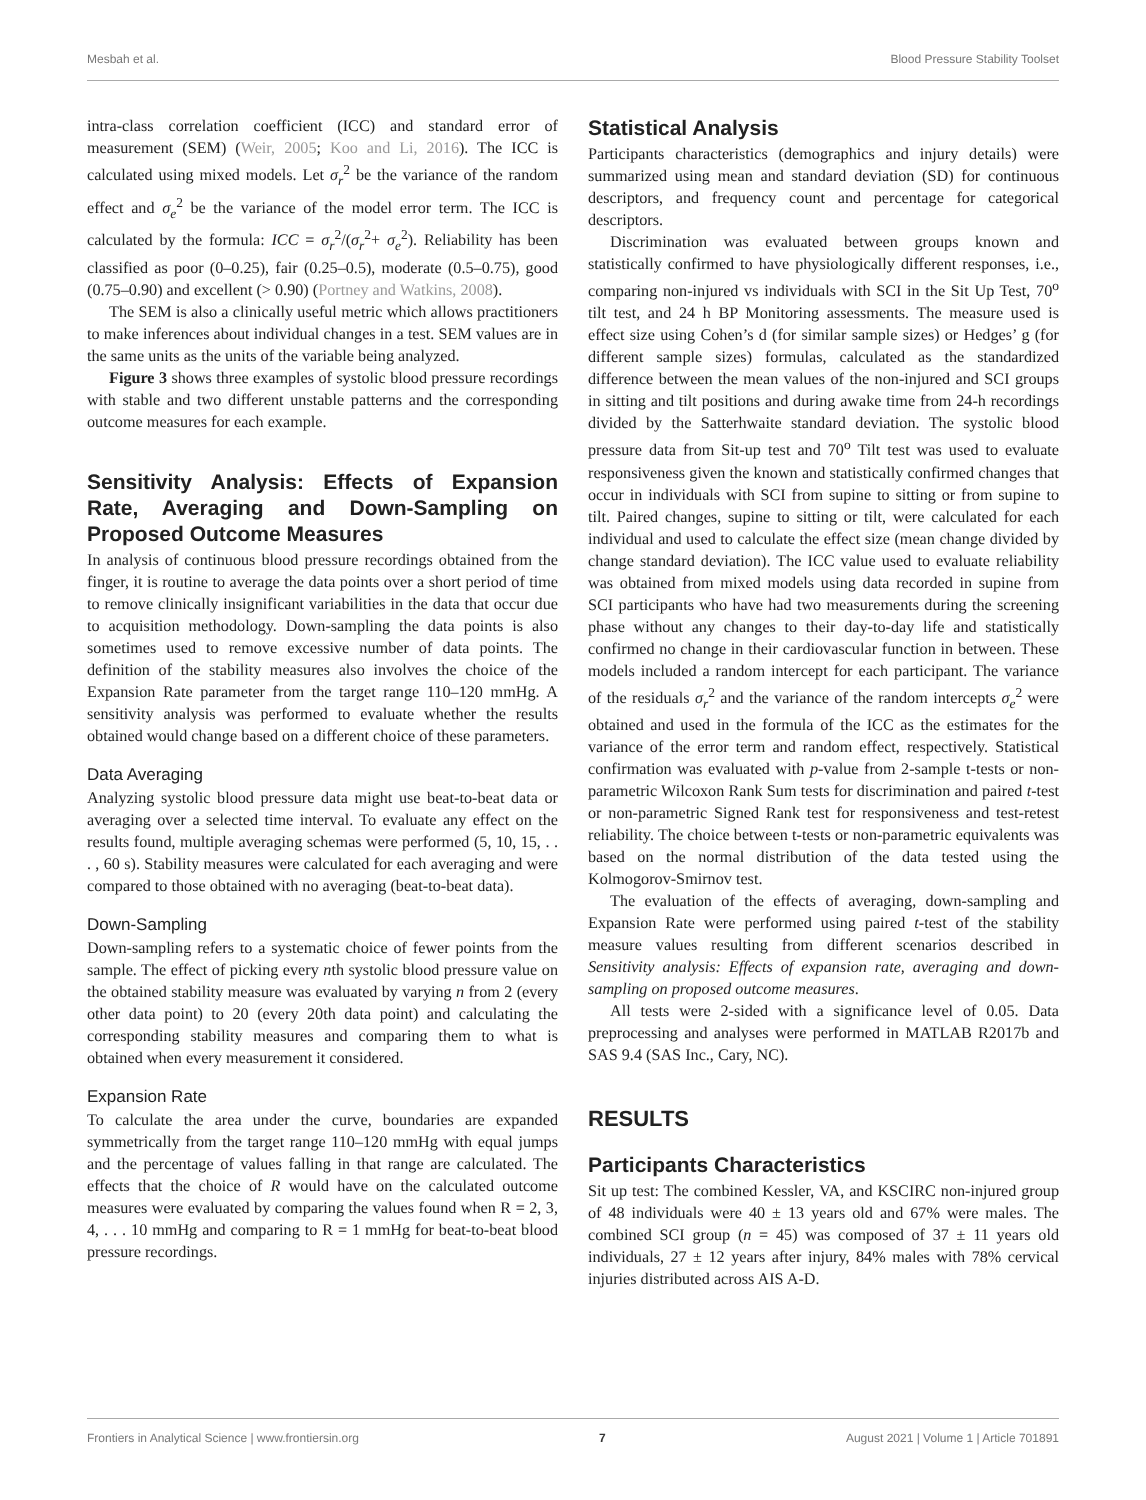Mesbah et al. Blood Pressure Stability Toolset
intra-class correlation coefficient (ICC) and standard error of measurement (SEM) (Weir, 2005; Koo and Li, 2016). The ICC is calculated using mixed models. Let σ<sub>r</sub><sup>2</sup> be the variance of the random effect and σ<sub>e</sub><sup>2</sup> be the variance of the model error term. The ICC is calculated by the formula: ICC = σ<sub>r</sub><sup>2</sup>/(σ<sub>r</sub><sup>2</sup>+ σ<sub>e</sub><sup>2</sup>). Reliability has been classified as poor (0–0.25), fair (0.25–0.5), moderate (0.5–0.75), good (0.75–0.90) and excellent (> 0.90) (Portney and Watkins, 2008).
The SEM is also a clinically useful metric which allows practitioners to make inferences about individual changes in a test. SEM values are in the same units as the units of the variable being analyzed.
Figure 3 shows three examples of systolic blood pressure recordings with stable and two different unstable patterns and the corresponding outcome measures for each example.
Sensitivity Analysis: Effects of Expansion Rate, Averaging and Down-Sampling on Proposed Outcome Measures
In analysis of continuous blood pressure recordings obtained from the finger, it is routine to average the data points over a short period of time to remove clinically insignificant variabilities in the data that occur due to acquisition methodology. Down-sampling the data points is also sometimes used to remove excessive number of data points. The definition of the stability measures also involves the choice of the Expansion Rate parameter from the target range 110–120 mmHg. A sensitivity analysis was performed to evaluate whether the results obtained would change based on a different choice of these parameters.
Data Averaging
Analyzing systolic blood pressure data might use beat-to-beat data or averaging over a selected time interval. To evaluate any effect on the results found, multiple averaging schemas were performed (5, 10, 15, . . . , 60 s). Stability measures were calculated for each averaging and were compared to those obtained with no averaging (beat-to-beat data).
Down-Sampling
Down-sampling refers to a systematic choice of fewer points from the sample. The effect of picking every nth systolic blood pressure value on the obtained stability measure was evaluated by varying n from 2 (every other data point) to 20 (every 20th data point) and calculating the corresponding stability measures and comparing them to what is obtained when every measurement it considered.
Expansion Rate
To calculate the area under the curve, boundaries are expanded symmetrically from the target range 110–120 mmHg with equal jumps and the percentage of values falling in that range are calculated. The effects that the choice of R would have on the calculated outcome measures were evaluated by comparing the values found when R = 2, 3, 4, . . . 10 mmHg and comparing to R = 1 mmHg for beat-to-beat blood pressure recordings.
Statistical Analysis
Participants characteristics (demographics and injury details) were summarized using mean and standard deviation (SD) for continuous descriptors, and frequency count and percentage for categorical descriptors.
Discrimination was evaluated between groups known and statistically confirmed to have physiologically different responses, i.e., comparing non-injured vs individuals with SCI in the Sit Up Test, 70<sup>o</sup> tilt test, and 24 h BP Monitoring assessments. The measure used is effect size using Cohen’s d (for similar sample sizes) or Hedges’ g (for different sample sizes) formulas, calculated as the standardized difference between the mean values of the non-injured and SCI groups in sitting and tilt positions and during awake time from 24-h recordings divided by the Satterhwaite standard deviation. The systolic blood pressure data from Sit-up test and 70<sup>o</sup> Tilt test was used to evaluate responsiveness given the known and statistically confirmed changes that occur in individuals with SCI from supine to sitting or from supine to tilt. Paired changes, supine to sitting or tilt, were calculated for each individual and used to calculate the effect size (mean change divided by change standard deviation). The ICC value used to evaluate reliability was obtained from mixed models using data recorded in supine from SCI participants who have had two measurements during the screening phase without any changes to their day-to-day life and statistically confirmed no change in their cardiovascular function in between. These models included a random intercept for each participant. The variance of the residuals σ<sub>r</sub><sup>2</sup> and the variance of the random intercepts σ<sub>e</sub><sup>2</sup> were obtained and used in the formula of the ICC as the estimates for the variance of the error term and random effect, respectively. Statistical confirmation was evaluated with p-value from 2-sample t-tests or non-parametric Wilcoxon Rank Sum tests for discrimination and paired t-test or non-parametric Signed Rank test for responsiveness and test-retest reliability. The choice between t-tests or non-parametric equivalents was based on the normal distribution of the data tested using the Kolmogorov-Smirnov test.
The evaluation of the effects of averaging, down-sampling and Expansion Rate were performed using paired t-test of the stability measure values resulting from different scenarios described in Sensitivity analysis: Effects of expansion rate, averaging and down-sampling on proposed outcome measures.
All tests were 2-sided with a significance level of 0.05. Data preprocessing and analyses were performed in MATLAB R2017b and SAS 9.4 (SAS Inc., Cary, NC).
RESULTS
Participants Characteristics
Sit up test: The combined Kessler, VA, and KSCIRC non-injured group of 48 individuals were 40 ± 13 years old and 67% were males. The combined SCI group (n = 45) was composed of 37 ± 11 years old individuals, 27 ± 12 years after injury, 84% males with 78% cervical injuries distributed across AIS A-D.
Frontiers in Analytical Science | www.frontiersin.org 7 August 2021 | Volume 1 | Article 701891